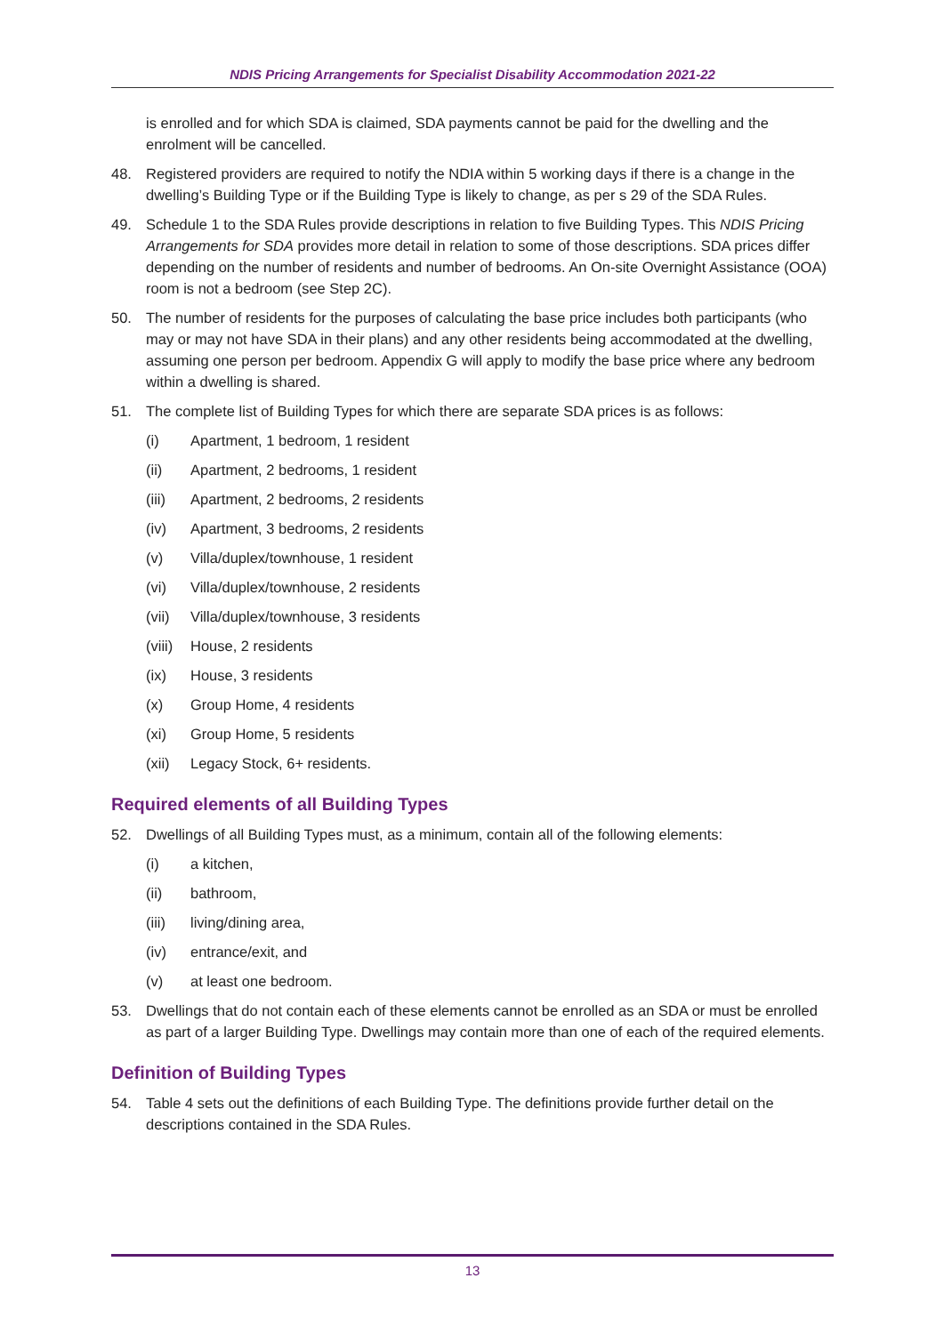NDIS Pricing Arrangements for Specialist Disability Accommodation 2021-22
is enrolled and for which SDA is claimed, SDA payments cannot be paid for the dwelling and the enrolment will be cancelled.
48. Registered providers are required to notify the NDIA within 5 working days if there is a change in the dwelling’s Building Type or if the Building Type is likely to change, as per s 29 of the SDA Rules.
49. Schedule 1 to the SDA Rules provide descriptions in relation to five Building Types. This NDIS Pricing Arrangements for SDA provides more detail in relation to some of those descriptions. SDA prices differ depending on the number of residents and number of bedrooms. An On-site Overnight Assistance (OOA) room is not a bedroom (see Step 2C).
50. The number of residents for the purposes of calculating the base price includes both participants (who may or may not have SDA in their plans) and any other residents being accommodated at the dwelling, assuming one person per bedroom. Appendix G will apply to modify the base price where any bedroom within a dwelling is shared.
51. The complete list of Building Types for which there are separate SDA prices is as follows:
(i) Apartment, 1 bedroom, 1 resident
(ii) Apartment, 2 bedrooms, 1 resident
(iii) Apartment, 2 bedrooms, 2 residents
(iv) Apartment, 3 bedrooms, 2 residents
(v) Villa/duplex/townhouse, 1 resident
(vi) Villa/duplex/townhouse, 2 residents
(vii) Villa/duplex/townhouse, 3 residents
(viii) House, 2 residents
(ix) House, 3 residents
(x) Group Home, 4 residents
(xi) Group Home, 5 residents
(xii) Legacy Stock, 6+ residents.
Required elements of all Building Types
52. Dwellings of all Building Types must, as a minimum, contain all of the following elements:
(i) a kitchen,
(ii) bathroom,
(iii) living/dining area,
(iv) entrance/exit, and
(v) at least one bedroom.
53. Dwellings that do not contain each of these elements cannot be enrolled as an SDA or must be enrolled as part of a larger Building Type. Dwellings may contain more than one of each of the required elements.
Definition of Building Types
54. Table 4 sets out the definitions of each Building Type. The definitions provide further detail on the descriptions contained in the SDA Rules.
13